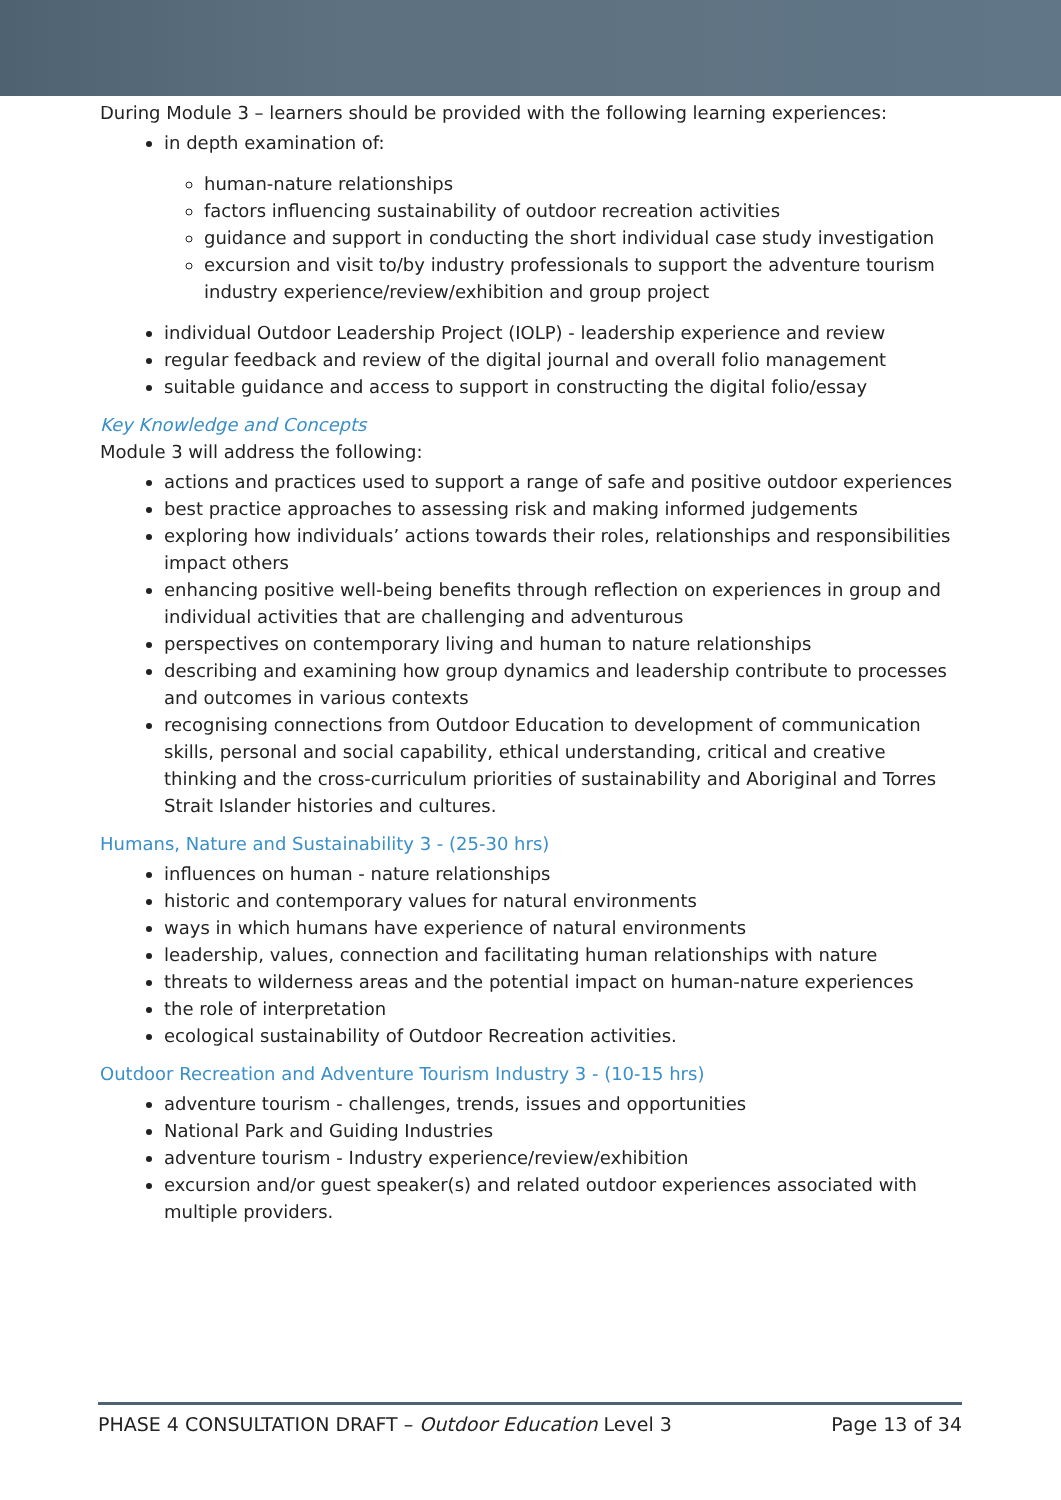During Module 3 – learners should be provided with the following learning experiences:
in depth examination of:
human-nature relationships
factors influencing sustainability of outdoor recreation activities
guidance and support in conducting the short individual case study investigation
excursion and visit to/by industry professionals to support the adventure tourism industry experience/review/exhibition and group project
individual Outdoor Leadership Project (IOLP) - leadership experience and review
regular feedback and review of the digital journal and overall folio management
suitable guidance and access to support in constructing the digital folio/essay
Key Knowledge and Concepts
Module 3 will address the following:
actions and practices used to support a range of safe and positive outdoor experiences
best practice approaches to assessing risk and making informed judgements
exploring how individuals’ actions towards their roles, relationships and responsibilities impact others
enhancing positive well-being benefits through reflection on experiences in group and individual activities that are challenging and adventurous
perspectives on contemporary living and human to nature relationships
describing and examining how group dynamics and leadership contribute to processes and outcomes in various contexts
recognising connections from Outdoor Education to development of communication skills, personal and social capability, ethical understanding, critical and creative thinking and the cross-curriculum priorities of sustainability and Aboriginal and Torres Strait Islander histories and cultures.
Humans, Nature and Sustainability 3 - (25-30 hrs)
influences on human - nature relationships
historic and contemporary values for natural environments
ways in which humans have experience of natural environments
leadership, values, connection and facilitating human relationships with nature
threats to wilderness areas and the potential impact on human-nature experiences
the role of interpretation
ecological sustainability of Outdoor Recreation activities.
Outdoor Recreation and Adventure Tourism Industry 3 - (10-15 hrs)
adventure tourism - challenges, trends, issues and opportunities
National Park and Guiding Industries
adventure tourism - Industry experience/review/exhibition
excursion and/or guest speaker(s) and related outdoor experiences associated with multiple providers.
PHASE 4 CONSULTATION DRAFT – Outdoor Education Level 3 Page 13 of 34